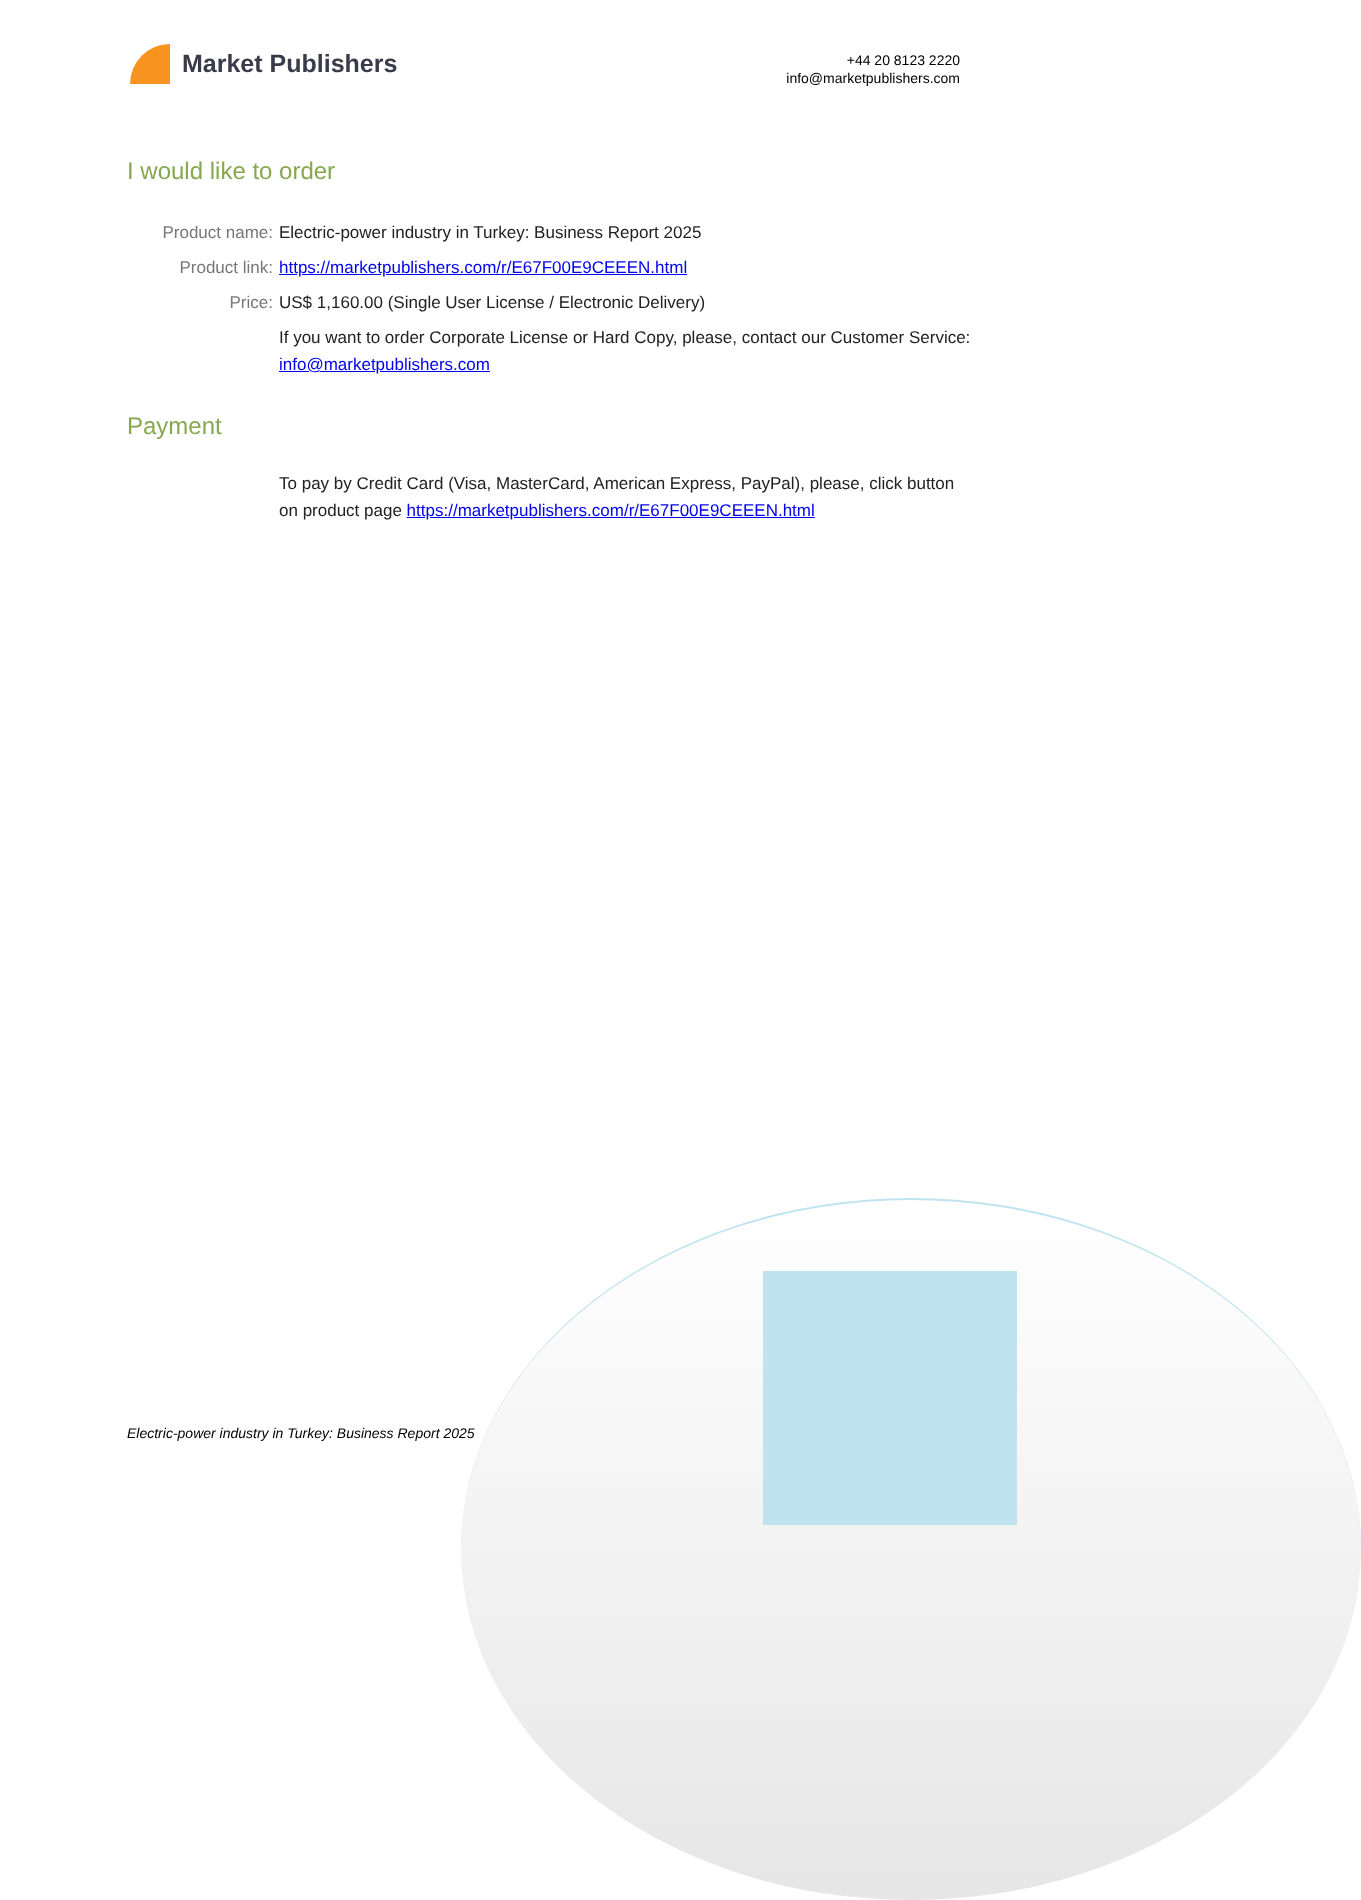Market Publishers
+44 20 8123 2220
info@marketpublishers.com
I would like to order
| Product name: | Electric-power industry in Turkey: Business Report 2025 |
| Product link: | https://marketpublishers.com/r/E67F00E9CEEEN.html |
| Price: | US$ 1,160.00 (Single User License / Electronic Delivery) |
| | If you want to order Corporate License or Hard Copy, please, contact our Customer Service: info@marketpublishers.com |
Payment
To pay by Credit Card (Visa, MasterCard, American Express, PayPal), please, click button on product page https://marketpublishers.com/r/E67F00E9CEEEN.html
Electric-power industry in Turkey: Business Report 2025